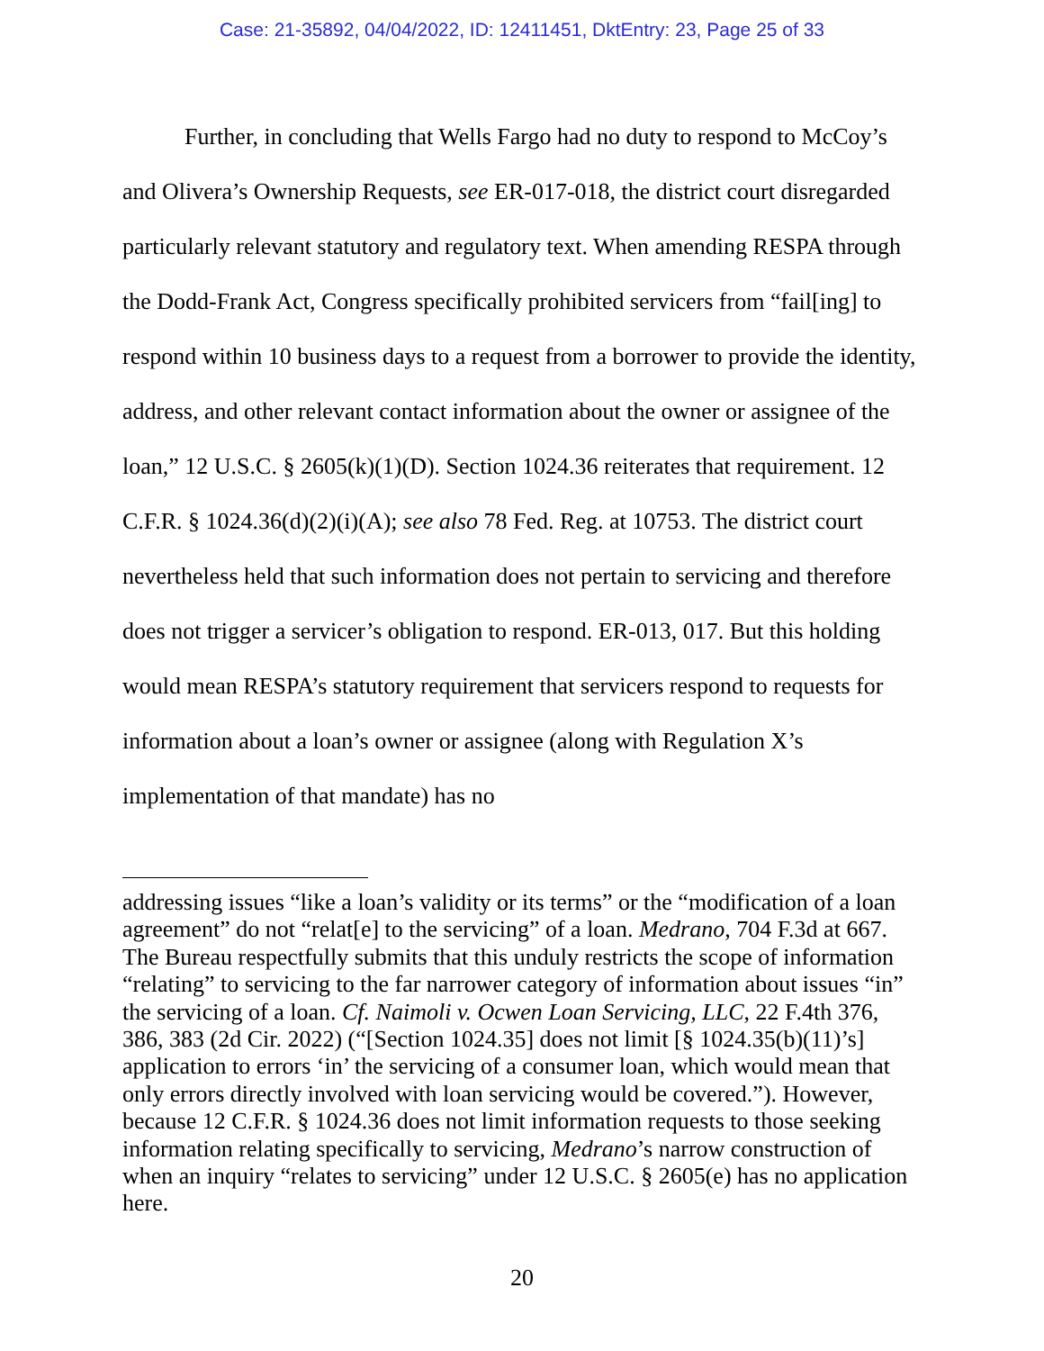Case: 21-35892, 04/04/2022, ID: 12411451, DktEntry: 23, Page 25 of 33
Further, in concluding that Wells Fargo had no duty to respond to McCoy’s and Olivera’s Ownership Requests, see ER-017-018, the district court disregarded particularly relevant statutory and regulatory text. When amending RESPA through the Dodd-Frank Act, Congress specifically prohibited servicers from “fail[ing] to respond within 10 business days to a request from a borrower to provide the identity, address, and other relevant contact information about the owner or assignee of the loan,” 12 U.S.C. § 2605(k)(1)(D). Section 1024.36 reiterates that requirement. 12 C.F.R. § 1024.36(d)(2)(i)(A); see also 78 Fed. Reg. at 10753. The district court nevertheless held that such information does not pertain to servicing and therefore does not trigger a servicer’s obligation to respond. ER-013, 017. But this holding would mean RESPA’s statutory requirement that servicers respond to requests for information about a loan’s owner or assignee (along with Regulation X’s implementation of that mandate) has no
addressing issues “like a loan’s validity or its terms” or the “modification of a loan agreement” do not “relat[e] to the servicing” of a loan. Medrano, 704 F.3d at 667. The Bureau respectfully submits that this unduly restricts the scope of information “relating” to servicing to the far narrower category of information about issues “in” the servicing of a loan. Cf. Naimoli v. Ocwen Loan Servicing, LLC, 22 F.4th 376, 386, 383 (2d Cir. 2022) (“[Section 1024.35] does not limit [§ 1024.35(b)(11)’s] application to errors ‘in’ the servicing of a consumer loan, which would mean that only errors directly involved with loan servicing would be covered.”). However, because 12 C.F.R. § 1024.36 does not limit information requests to those seeking information relating specifically to servicing, Medrano’s narrow construction of when an inquiry “relates to servicing” under 12 U.S.C. § 2605(e) has no application here.
20